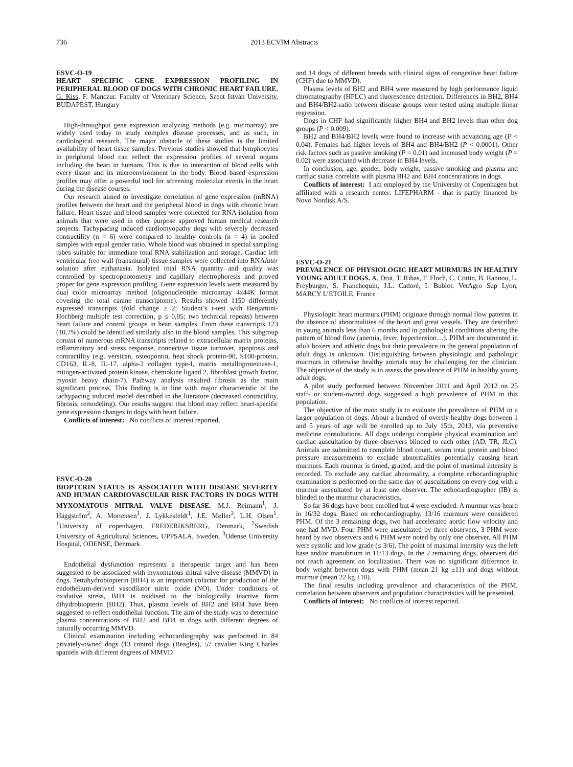736 2013 ECVIM Abstracts
ESVC-O-19
HEART SPECIFIC GENE EXPRESSION PROFILING IN PERIPHERAL BLOOD OF DOGS WITH CHRONIC HEART FAILURE. G. Kiss, F. Manczur. Faculty of Veterinary Science, Szent István University, BUDAPEST, Hungary
High-throughput gene expression analyzing methods (e.g. microarray) are widely used today to study complex disease processes, and as such, in cardiological research. The major obstacle of these studies is the limited availability of heart tissue samples. Previous studies showed that lymphocytes in peripheral blood can reflect the expression profiles of several organs including the heart in humans. This is due to interaction of blood cells with every tissue and its microenvironment in the body. Blood based expression profiles may offer a powerful tool for screening molecular events in the heart during the disease courses.
Our research aimed to investigate correlation of gene expression (mRNA) profiles between the heart and the peripheral blood in dogs with chronic heart failure. Heart tissue and blood samples were collected for RNA isolation from animals that were used in other purpose approved human medical research projects. Tachypacing induced cardiomyopathy dogs with severely decreased contractility (n = 6) were compared to healthy controls (n = 4) in pooled samples with equal gender ratio. Whole blood was obtained in special sampling tubes suitable for immediate total RNA stabilization and storage. Cardiac left ventricular free wall (transmural) tissue samples were collected into RNAlater solution after euthanasia. Isolated total RNA quantity and quality was controlled by spectrophotometry and capillary electrophoresis and proved proper for gene expression profiling. Gene expression levels were measured by dual color microarray method (oligonucleotide microarray 4x44K format covering the total canine transcriptome). Results showed 1150 differently expressed transcripts (fold change ≥ 2; Student’s t-test with Benjamini-Hochberg multiple test correction, p ≤ 0,05; two technical repeats) between heart failure and control groups in heart samples. From these transcripts 123 (10,7%) could be identified similarly also in the blood samples. This subgroup consist of numerous mRNA transcripts related to extracellular matrix proteins, inflammatory and stress response, connective tissue turnover, apoptosis and contractility (e.g. versican, osteopontin, heat shock protein-90, S100-protein, CD163, IL-8, IL-17, alpha-2 collagen type-I, matrix metalloproteinase-1, mitogen-activated protein kinase, chemokine ligand 2, fibroblast growth factor, myosin heavy chain-7). Pathway analysis resulted fibrosis as the main significant process. This finding is in line with major characteristic of the tachypacing induced model described in the literature (decreased contractility, fibrosis, remodeling). Our results suggest that blood may reflect heart-specific gene expression changes in dogs with heart failure.
Conflicts of interest: No conflicts of interest reported.
ESVC-O-20
BIOPTERIN STATUS IS ASSOCIATED WITH DISEASE SEVERITY AND HUMAN CARDIOVASCULAR RISK FACTORS IN DOGS WITH MYXOMATOUS MITRAL VALVE DISEASE. M.J. Reimann<sup>1</sup>, J. Häggström<sup>2</sup>, A. Mortensen<sup>1</sup>, J. Lykkesfeldt<sup>1</sup>, J.E. Møller<sup>3</sup>, L.H. Olsen<sup>1</sup>. <sup>1</sup>University of copenhagen, FREDERIKSBERG, Denmark, <sup>2</sup>Swedish University of Agricultural Sciences, UPPSALA, Sweden, <sup>3</sup>Odense University Hospital, ODENSE, Denmark
Endothelial dysfunction represents a therapeutic target and has been suggested to be associated with myxomatous mitral valve disease (MMVD) in dogs. Tetrahydrobiopterin (BH4) is an important cofactor for production of the endothelium-derived vasodilator nitric oxide (NO). Under conditions of oxidative stress, BH4 is oxidised to the biologically inactive form dihydrobiopterin (BH2). Thus, plasma levels of BH2 and BH4 have been suggested to reflect endothelial function. The aim of the study was to determine plasma concentrations of BH2 and BH4 in dogs with different degrees of naturally occurring MMVD.
Clinical examination including echocardiography was performed in 84 privately-owned dogs (13 control dogs (Beagles), 57 cavalier King Charles spaniels with different degrees of MMVD
and 14 dogs of different breeds with clinical signs of congestive heart failure (CHF) due to MMVD).
Plasma levels of BH2 and BH4 were measured by high performance liquid chromatography (HPLC) and fluorescence detection. Differences in BH2, BH4 and BH4/BH2-ratio between disease groups were tested using multiple linear regression.
Dogs in CHF had significantly higher BH4 and BH2 levels than other dog groups (P < 0.009).
BH2 and BH4/BH2 levels were found to increase with advancing age (P < 0.04). Females had higher levels of BH4 and BH4/BH2 (P < 0.0001). Other risk factors such as passive smoking (P = 0.01) and increased body weight (P = 0.02) were associated with decrease in BH4 levels.
In conclusion, age, gender, body weight, passive smoking and plasma and cardiac status correlate with plasma BH2 and BH4 concentrations in dogs.
Conflicts of interest: I am employed by the University of Copenhagen but affiliated with a research center: LIFEPHARM - that is partly financed by Novo Nordisk A/S.
ESVC-O-21
PREVALENCE OF PHYSIOLOGIC HEART MURMURS IN HEALTHY YOUNG ADULT DOGS. A. Drut, T. Ribas, F. Floch, C. Cottin, B. Rannou, L. Freyburger, S. Franchequin, J.L. Cadoré, I. Bublot. VetAgro Sup Lyon, MARCY L’ETOILE, France
Physiologic heart murmurs (PHM) originate through normal flow patterns in the absence of abnormalities of the heart and great vessels. They are described in young animals less than 6 months and in pathological conditions altering the pattern of blood flow (anemia, fever, hypertension…). PHM are documented in adult boxers and athletic dogs but their prevalence in the general population of adult dogs is unknown. Distinguishing between physiologic and pathologic murmurs in otherwise healthy animals may be challenging for the clinician. The objective of the study is to assess the prevalence of PHM in healthy young adult dogs.
A pilot study performed between November 2011 and April 2012 on 25 staff- or student-owned dogs suggested a high prevalence of PHM in this population.
The objective of the main study is to evaluate the prevalence of PHM in a larger population of dogs. About a hundred of overtly healthy dogs between 1 and 5 years of age will be enrolled up to July 15th, 2013, via preventive medicine consultations. All dogs undergo complete physical examination and cardiac auscultation by three observers blinded to each other (AD, TR, JLC). Animals are submitted to complete blood count, serum total protein and blood pressure measurements to exclude abnormalities potentially causing heart murmurs. Each murmur is timed, graded, and the point of maximal intensity is recorded. To exclude any cardiac abnormality, a complete echocardiographic examination is performed on the same day of auscultations on every dog with a murmur auscultated by at least one observer. The echocardiographer (IB) is blinded to the murmur characteristics.
So far 36 dogs have been enrolled but 4 were excluded. A murmur was heard in 16/32 dogs. Based on echocardiography, 13/16 murmurs were considered PHM. Of the 3 remaining dogs, two had accelerated aortic flow velocity and one had MVD. Four PHM were auscultated by three observers, 3 PHM were heard by two observers and 6 PHM were noted by only one observer. All PHM were systolic and low grade (≤ 3/6). The point of maximal intensity was the left base and/or manubrium in 11/13 dogs. In the 2 remaining dogs, observers did not reach agreement on localization. There was no significant difference in body weight between dogs with PHM (mean 21 kg ±11) and dogs without murmur (mean 22 kg ±10).
The final results including prevalence and characteristics of the PHM, correlation between observers and population characteristics will be presented.
Conflicts of interest: No conflicts of interest reported.